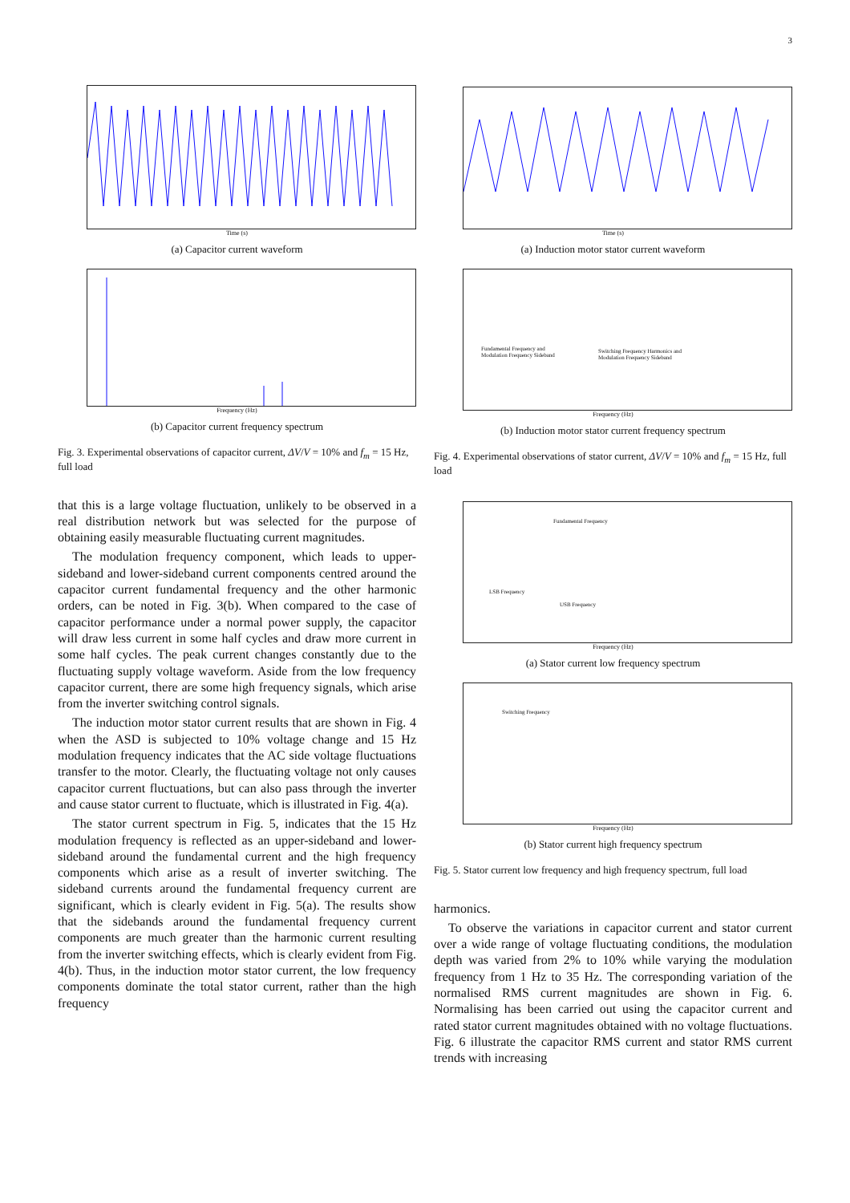3
Time (s)
(a) Capacitor current waveform
Frequency (Hz)
(b) Capacitor current frequency spectrum
Fig. 3. Experimental observations of capacitor current, ΔV/V = 10% and f<sub>m</sub> = 15 Hz, full load
that this is a large voltage fluctuation, unlikely to be observed in a real distribution network but was selected for the purpose of obtaining easily measurable fluctuating current magnitudes.
The modulation frequency component, which leads to upper-sideband and lower-sideband current components centred around the capacitor current fundamental frequency and the other harmonic orders, can be noted in Fig. 3(b). When compared to the case of capacitor performance under a normal power supply, the capacitor will draw less current in some half cycles and draw more current in some half cycles. The peak current changes constantly due to the fluctuating supply voltage waveform. Aside from the low frequency capacitor current, there are some high frequency signals, which arise from the inverter switching control signals.
The induction motor stator current results that are shown in Fig. 4 when the ASD is subjected to 10% voltage change and 15 Hz modulation frequency indicates that the AC side voltage fluctuations transfer to the motor. Clearly, the fluctuating voltage not only causes capacitor current fluctuations, but can also pass through the inverter and cause stator current to fluctuate, which is illustrated in Fig. 4(a).
The stator current spectrum in Fig. 5, indicates that the 15 Hz modulation frequency is reflected as an upper-sideband and lower-sideband around the fundamental current and the high frequency components which arise as a result of inverter switching. The sideband currents around the fundamental frequency current are significant, which is clearly evident in Fig. 5(a). The results show that the sidebands around the fundamental frequency current components are much greater than the harmonic current resulting from the inverter switching effects, which is clearly evident from Fig. 4(b). Thus, in the induction motor stator current, the low frequency components dominate the total stator current, rather than the high frequency
Time (s)
(a) Induction motor stator current waveform
Fundamental Frequency and
Modulation Frequency Sideband
Switching Frequency Harmonics and
Modulation Frequency Sideband
Frequency (Hz)
(b) Induction motor stator current frequency spectrum
Fig. 4. Experimental observations of stator current, ΔV/V = 10% and f<sub>m</sub> = 15 Hz, full load
Fundamental Frequency
LSB Frequency
USB Frequency
Frequency (Hz)
(a) Stator current low frequency spectrum
Switching Frequency
Frequency (Hz)
(b) Stator current high frequency spectrum
Fig. 5. Stator current low frequency and high frequency spectrum, full load
harmonics.
To observe the variations in capacitor current and stator current over a wide range of voltage fluctuating conditions, the modulation depth was varied from 2% to 10% while varying the modulation frequency from 1 Hz to 35 Hz. The corresponding variation of the normalised RMS current magnitudes are shown in Fig. 6. Normalising has been carried out using the capacitor current and rated stator current magnitudes obtained with no voltage fluctuations. Fig. 6 illustrate the capacitor RMS current and stator RMS current trends with increasing